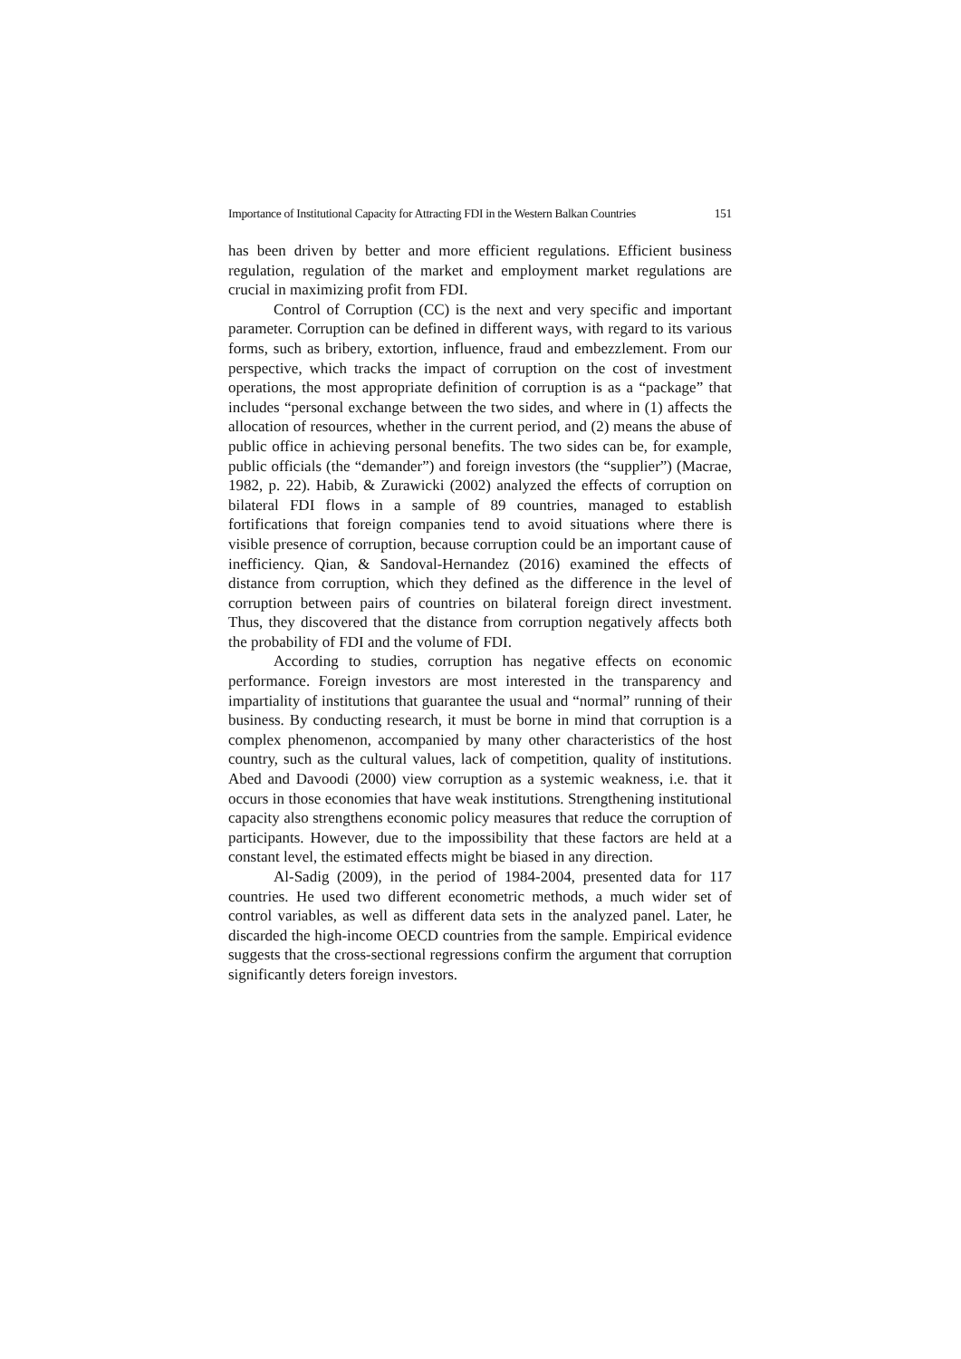Importance of Institutional Capacity for Attracting FDI in the Western Balkan Countries 151
has been driven by better and more efficient regulations. Efficient business regulation, regulation of the market and employment market regulations are crucial in maximizing profit from FDI.
Control of Corruption (CC) is the next and very specific and important parameter. Corruption can be defined in different ways, with regard to its various forms, such as bribery, extortion, influence, fraud and embezzlement. From our perspective, which tracks the impact of corruption on the cost of investment operations, the most appropriate definition of corruption is as a “package” that includes “personal exchange between the two sides, and where in (1) affects the allocation of resources, whether in the current period, and (2) means the abuse of public office in achieving personal benefits. The two sides can be, for example, public officials (the “demander”) and foreign investors (the “supplier”) (Macrae, 1982, p. 22). Habib, & Zurawicki (2002) analyzed the effects of corruption on bilateral FDI flows in a sample of 89 countries, managed to establish fortifications that foreign companies tend to avoid situations where there is visible presence of corruption, because corruption could be an important cause of inefficiency. Qian, & Sandoval-Hernandez (2016) examined the effects of distance from corruption, which they defined as the difference in the level of corruption between pairs of countries on bilateral foreign direct investment. Thus, they discovered that the distance from corruption negatively affects both the probability of FDI and the volume of FDI.
According to studies, corruption has negative effects on economic performance. Foreign investors are most interested in the transparency and impartiality of institutions that guarantee the usual and “normal” running of their business. By conducting research, it must be borne in mind that corruption is a complex phenomenon, accompanied by many other characteristics of the host country, such as the cultural values, lack of competition, quality of institutions. Abed and Davoodi (2000) view corruption as a systemic weakness, i.e. that it occurs in those economies that have weak institutions. Strengthening institutional capacity also strengthens economic policy measures that reduce the corruption of participants. However, due to the impossibility that these factors are held at a constant level, the estimated effects might be biased in any direction.
Al-Sadig (2009), in the period of 1984-2004, presented data for 117 countries. He used two different econometric methods, a much wider set of control variables, as well as different data sets in the analyzed panel. Later, he discarded the high-income OECD countries from the sample. Empirical evidence suggests that the cross-sectional regressions confirm the argument that corruption significantly deters foreign investors.